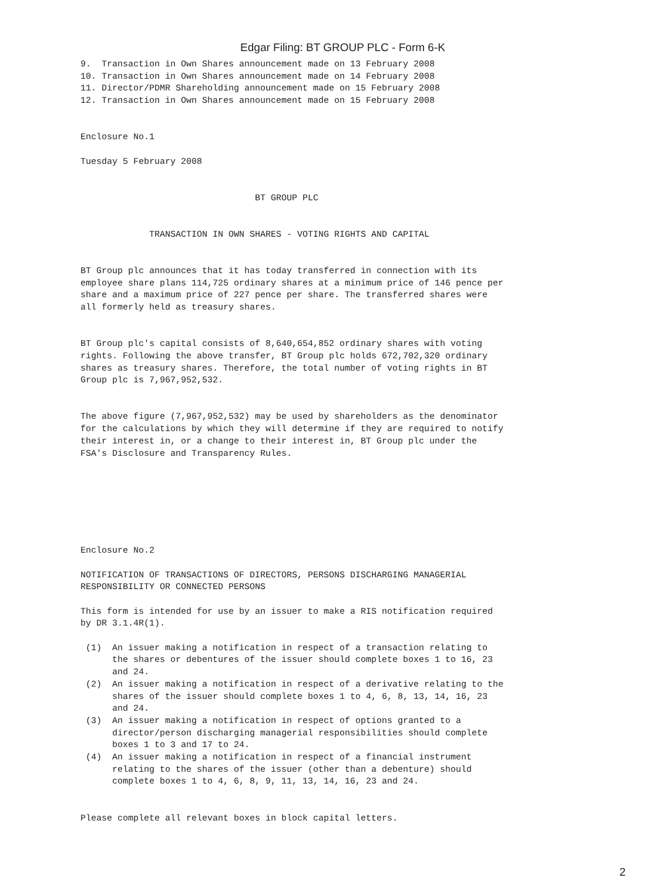Edgar Filing: BT GROUP PLC - Form 6-K
9. Transaction in Own Shares announcement made on 13 February 2008 10. Transaction in Own Shares announcement made on 14 February 2008 11. Director/PDMR Shareholding announcement made on 15 February 2008 12. Transaction in Own Shares announcement made on 15 February 2008 Enclosure No.1 Tuesday 5 February 2008 BT GROUP PLC TRANSACTION IN OWN SHARES - VOTING RIGHTS AND CAPITAL BT Group plc announces that it has today transferred in connection with its employee share plans 114,725 ordinary shares at a minimum price of 146 pence per share and a maximum price of 227 pence per share. The transferred shares were all formerly held as treasury shares. BT Group plc's capital consists of 8,640,654,852 ordinary shares with voting rights. Following the above transfer, BT Group plc holds 672,702,320 ordinary shares as treasury shares. Therefore, the total number of voting rights in BT Group plc is 7,967,952,532. The above figure (7,967,952,532) may be used by shareholders as the denominator for the calculations by which they will determine if they are required to notify their interest in, or a change to their interest in, BT Group plc under the FSA's Disclosure and Transparency Rules. Enclosure No.2 NOTIFICATION OF TRANSACTIONS OF DIRECTORS, PERSONS DISCHARGING MANAGERIAL RESPONSIBILITY OR CONNECTED PERSONS This form is intended for use by an issuer to make a RIS notification required by DR 3.1.4R(1). (1) An issuer making a notification in respect of a transaction relating to the shares or debentures of the issuer should complete boxes 1 to 16, 23 and 24. (2) An issuer making a notification in respect of a derivative relating to the shares of the issuer should complete boxes 1 to 4, 6, 8, 13, 14, 16, 23 and 24. (3) An issuer making a notification in respect of options granted to a director/person discharging managerial responsibilities should complete boxes 1 to 3 and 17 to 24. (4) An issuer making a notification in respect of a financial instrument relating to the shares of the issuer (other than a debenture) should complete boxes 1 to 4, 6, 8, 9, 11, 13, 14, 16, 23 and 24. Please complete all relevant boxes in block capital letters.
2